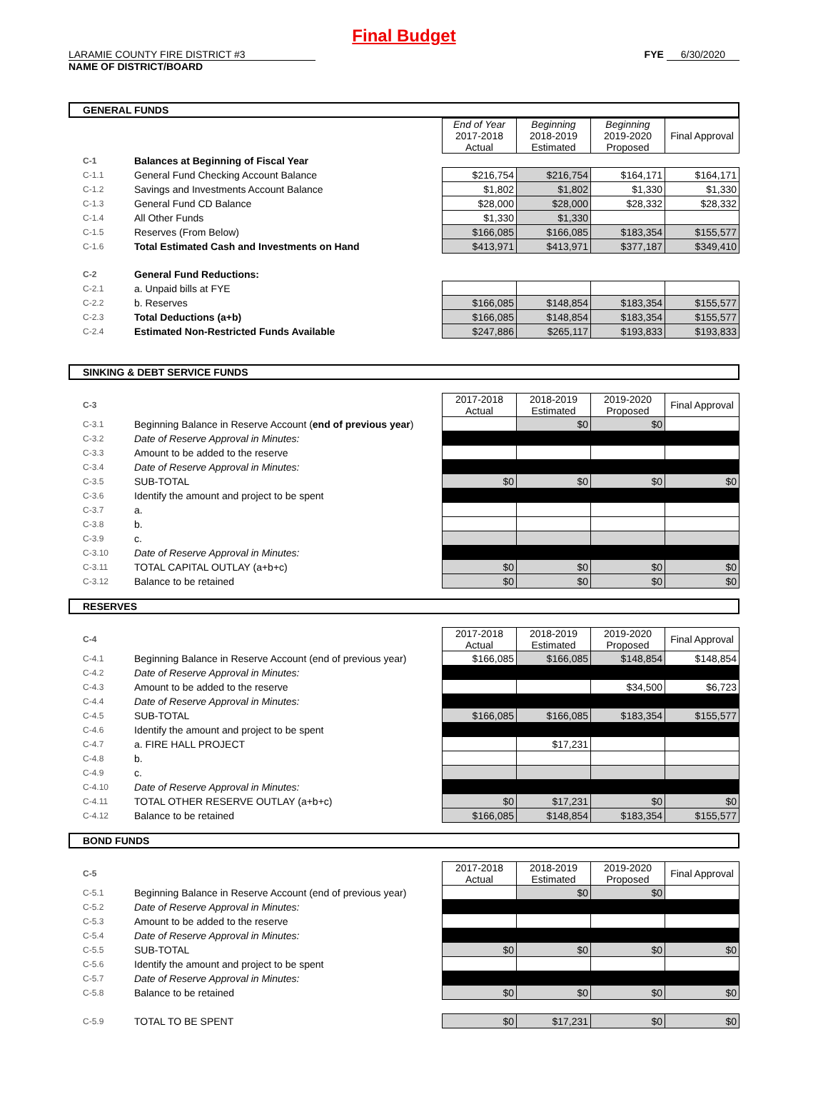Final Budget
LARAMIE COUNTY FIRE DISTRICT #3 FYE 6/30/2020
NAME OF DISTRICT/BOARD
GENERAL FUNDS
| | | End of Year 2017-2018 Actual | Beginning 2018-2019 Estimated | Beginning 2019-2020 Proposed | Final Approval |
| C-1 | Balances at Beginning of Fiscal Year | | | | |
| C-1.1 | General Fund Checking Account Balance | $216,754 | $216,754 | $164,171 | $164,171 |
| C-1.2 | Savings and Investments Account Balance | $1,802 | $1,802 | $1,330 | $1,330 |
| C-1.3 | General Fund CD Balance | $28,000 | $28,000 | $28,332 | $28,332 |
| C-1.4 | All Other Funds | $1,330 | $1,330 | | |
| C-1.5 | Reserves (From Below) | $166,085 | $166,085 | $183,354 | $155,577 |
| C-1.6 | Total Estimated Cash and Investments on Hand | $413,971 | $413,971 | $377,187 | $349,410 |
| C-2 | General Fund Reductions: | | | | |
| C-2.1 | a. Unpaid bills at FYE | | | | |
| C-2.2 | b. Reserves | $166,085 | $148,854 | $183,354 | $155,577 |
| C-2.3 | Total Deductions (a+b) | $166,085 | $148,854 | $183,354 | $155,577 |
| C-2.4 | Estimated Non-Restricted Funds Available | $247,886 | $265,117 | $193,833 | $193,833 |
SINKING & DEBT SERVICE FUNDS
| C-3 | | 2017-2018 Actual | 2018-2019 Estimated | 2019-2020 Proposed | Final Approval |
| C-3.1 | Beginning Balance in Reserve Account ( end of previous year ) | | $0 | $0 | |
| C-3.2 | Date of Reserve Approval in Minutes: | | | | |
| C-3.3 | Amount to be added to the reserve | | | | |
| C-3.4 | Date of Reserve Approval in Minutes: | | | | |
| C-3.5 | SUB-TOTAL | $0 | $0 | $0 | $0 |
| C-3.6 | Identify the amount and project to be spent | | | | |
| C-3.7 | a. | | | | |
| C-3.8 | b. | | | | |
| C-3.9 | c. | | | | |
| C-3.10 | Date of Reserve Approval in Minutes: | | | | |
| C-3.11 | TOTAL CAPITAL OUTLAY (a+b+c) | $0 | $0 | $0 | $0 |
| C-3.12 | Balance to be retained | $0 | $0 | $0 | $0 |
RESERVES
| C-4 | | 2017-2018 Actual | 2018-2019 Estimated | 2019-2020 Proposed | Final Approval |
| C-4.1 | Beginning Balance in Reserve Account (end of previous year) | $166,085 | $166,085 | $148,854 | $148,854 |
| C-4.2 | Date of Reserve Approval in Minutes: | | | | |
| C-4.3 | Amount to be added to the reserve | | | $34,500 | $6,723 |
| C-4.4 | Date of Reserve Approval in Minutes: | | | | |
| C-4.5 | SUB-TOTAL | $166,085 | $166,085 | $183,354 | $155,577 |
| C-4.6 | Identify the amount and project to be spent | | | | |
| C-4.7 | a. FIRE HALL PROJECT | | $17,231 | | |
| C-4.8 | b. | | | | |
| C-4.9 | c. | | | | |
| C-4.10 | Date of Reserve Approval in Minutes: | | | | |
| C-4.11 | TOTAL OTHER RESERVE OUTLAY (a+b+c) | $0 | $17,231 | $0 | $0 |
| C-4.12 | Balance to be retained | $166,085 | $148,854 | $183,354 | $155,577 |
BOND FUNDS
| C-5 | | 2017-2018 Actual | 2018-2019 Estimated | 2019-2020 Proposed | Final Approval |
| C-5.1 | Beginning Balance in Reserve Account (end of previous year) | | $0 | $0 | |
| C-5.2 | Date of Reserve Approval in Minutes: | | | | |
| C-5.3 | Amount to be added to the reserve | | | | |
| C-5.4 | Date of Reserve Approval in Minutes: | | | | |
| C-5.5 | SUB-TOTAL | $0 | $0 | $0 | $0 |
| C-5.6 | Identify the amount and project to be spent | | | | |
| C-5.7 | Date of Reserve Approval in Minutes: | | | | |
| C-5.8 | Balance to be retained | $0 | $0 | $0 | $0 |
| C-5.9 | TOTAL TO BE SPENT | $0 | $17,231 | $0 | $0 |